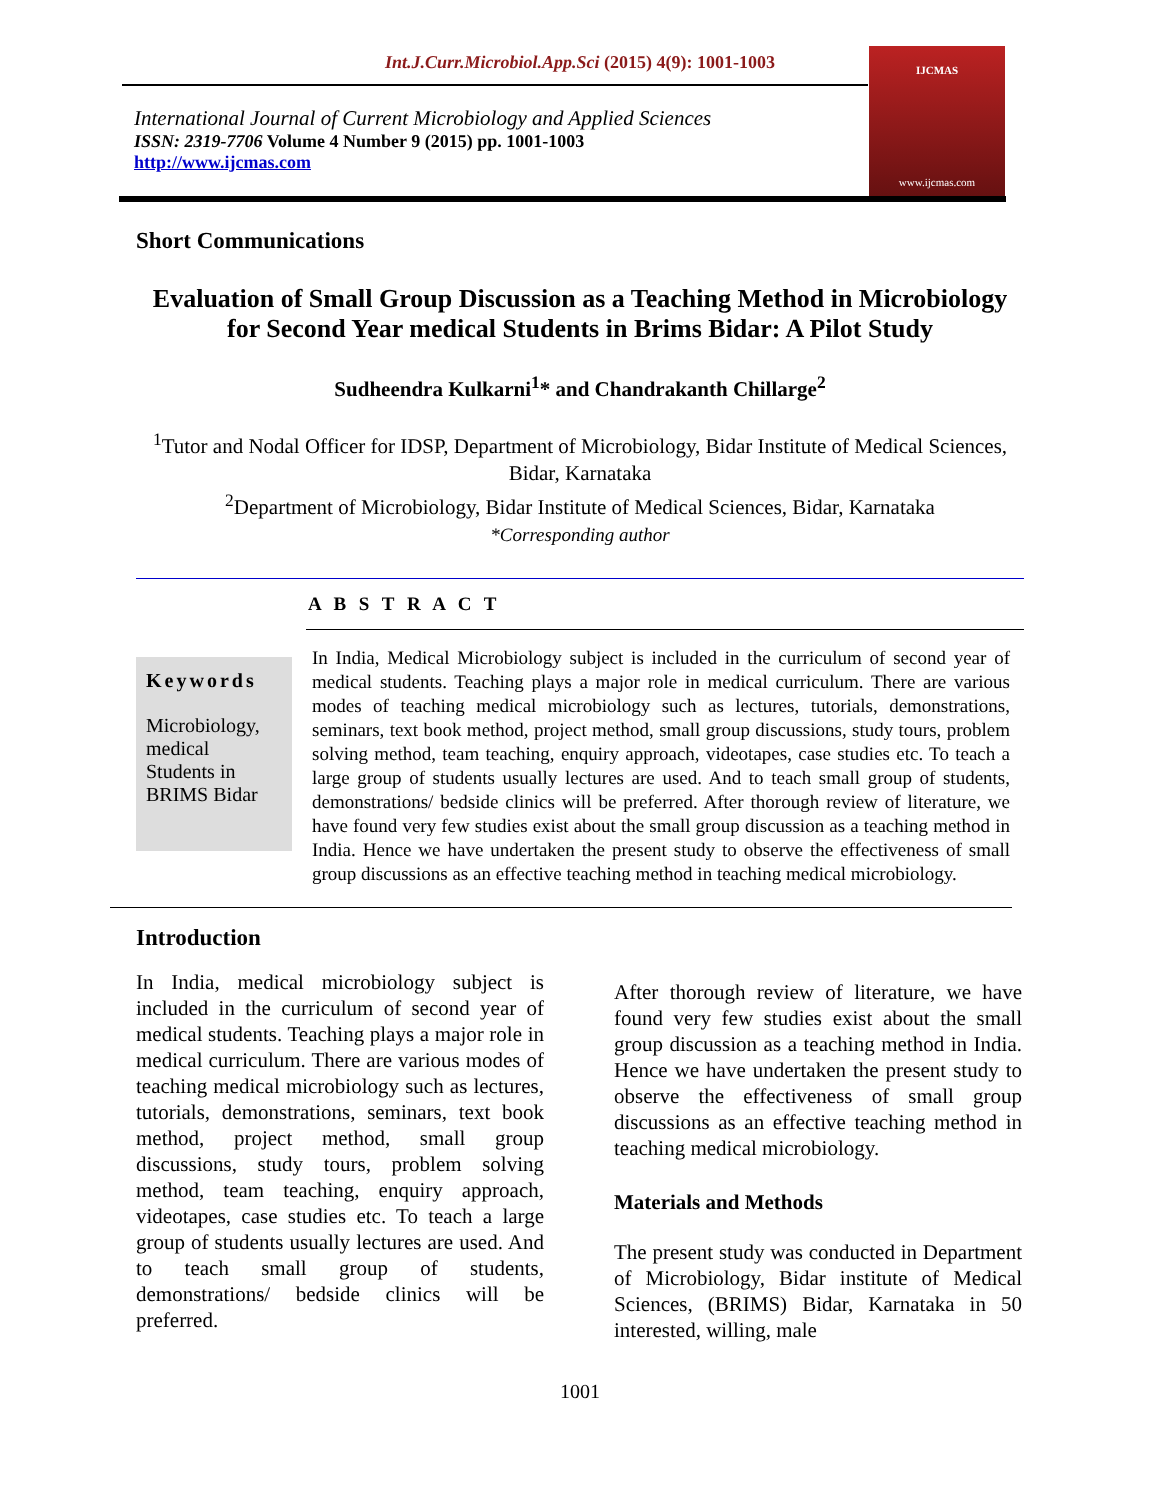Int.J.Curr.Microbiol.App.Sci (2015) 4(9): 1001-1003
International Journal of Current Microbiology and Applied Sciences
ISSN: 2319-7706 Volume 4 Number 9 (2015) pp. 1001-1003
http://www.ijcmas.com
IJCMAS
www.ijcmas.com
Short Communications
Evaluation of Small Group Discussion as a Teaching Method in Microbiology for Second Year medical Students in Brims Bidar: A Pilot Study
Sudheendra Kulkarni<sup>1</sup>* and Chandrakanth Chillarge<sup>2</sup>
<sup>1</sup> Tutor and Nodal Officer for IDSP, Department of Microbiology, Bidar Institute of Medical Sciences, Bidar, Karnataka
<sup>2</sup> Department of Microbiology, Bidar Institute of Medical Sciences, Bidar, Karnataka
*Corresponding author
A B S T R A C T
Keywords
Microbiology, medical Students in BRIMS Bidar
In India, Medical Microbiology subject is included in the curriculum of second year of medical students. Teaching plays a major role in medical curriculum. There are various modes of teaching medical microbiology such as lectures, tutorials, demonstrations, seminars, text book method, project method, small group discussions, study tours, problem solving method, team teaching, enquiry approach, videotapes, case studies etc. To teach a large group of students usually lectures are used. And to teach small group of students, demonstrations/ bedside clinics will be preferred. After thorough review of literature, we have found very few studies exist about the small group discussion as a teaching method in India. Hence we have undertaken the present study to observe the effectiveness of small group discussions as an effective teaching method in teaching medical microbiology.
Introduction
In India, medical microbiology subject is included in the curriculum of second year of medical students. Teaching plays a major role in medical curriculum. There are various modes of teaching medical microbiology such as lectures, tutorials, demonstrations, seminars, text book method, project method, small group discussions, study tours, problem solving method, team teaching, enquiry approach, videotapes, case studies etc. To teach a large group of students usually lectures are used. And to teach small group of students, demonstrations/ bedside clinics will be preferred.
After thorough review of literature, we have found very few studies exist about the small group discussion as a teaching method in India. Hence we have undertaken the present study to observe the effectiveness of small group discussions as an effective teaching method in teaching medical microbiology.
Materials and Methods
The present study was conducted in Department of Microbiology, Bidar institute of Medical Sciences, (BRIMS) Bidar, Karnataka in 50 interested, willing, male
1001